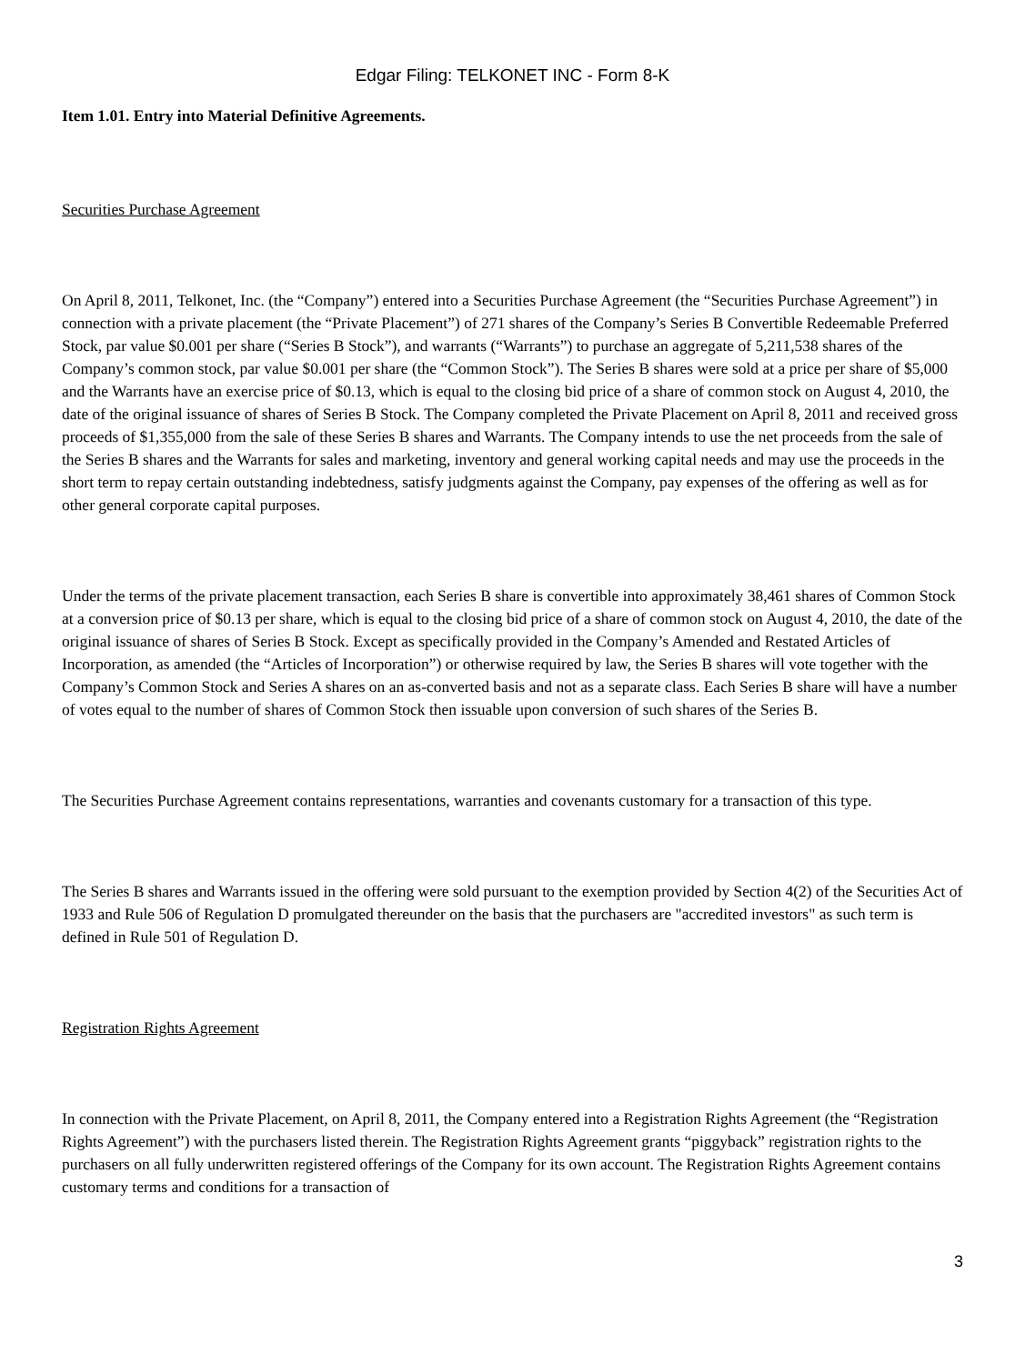Edgar Filing: TELKONET INC - Form 8-K
Item 1.01. Entry into Material Definitive Agreements.
Securities Purchase Agreement
On April 8, 2011, Telkonet, Inc. (the “Company”) entered into a Securities Purchase Agreement (the “Securities Purchase Agreement”) in connection with a private placement (the “Private Placement”) of 271 shares of the Company’s Series B Convertible Redeemable Preferred Stock, par value $0.001 per share (“Series B Stock”), and warrants (“Warrants”) to purchase an aggregate of 5,211,538 shares of the Company’s common stock, par value $0.001 per share (the “Common Stock”). The Series B shares were sold at a price per share of $5,000 and the Warrants have an exercise price of $0.13, which is equal to the closing bid price of a share of common stock on August 4, 2010, the date of the original issuance of shares of Series B Stock. The Company completed the Private Placement on April 8, 2011 and received gross proceeds of $1,355,000 from the sale of these Series B shares and Warrants. The Company intends to use the net proceeds from the sale of the Series B shares and the Warrants for sales and marketing, inventory and general working capital needs and may use the proceeds in the short term to repay certain outstanding indebtedness, satisfy judgments against the Company, pay expenses of the offering as well as for other general corporate capital purposes.
Under the terms of the private placement transaction, each Series B share is convertible into approximately 38,461 shares of Common Stock at a conversion price of $0.13 per share, which is equal to the closing bid price of a share of common stock on August 4, 2010, the date of the original issuance of shares of Series B Stock. Except as specifically provided in the Company’s Amended and Restated Articles of Incorporation, as amended (the “Articles of Incorporation”) or otherwise required by law, the Series B shares will vote together with the Company’s Common Stock and Series A shares on an as-converted basis and not as a separate class. Each Series B share will have a number of votes equal to the number of shares of Common Stock then issuable upon conversion of such shares of the Series B.
The Securities Purchase Agreement contains representations, warranties and covenants customary for a transaction of this type.
The Series B shares and Warrants issued in the offering were sold pursuant to the exemption provided by Section 4(2) of the Securities Act of 1933 and Rule 506 of Regulation D promulgated thereunder on the basis that the purchasers are "accredited investors" as such term is defined in Rule 501 of Regulation D.
Registration Rights Agreement
In connection with the Private Placement, on April 8, 2011, the Company entered into a Registration Rights Agreement (the “Registration Rights Agreement”) with the purchasers listed therein. The Registration Rights Agreement grants “piggyback” registration rights to the purchasers on all fully underwritten registered offerings of the Company for its own account. The Registration Rights Agreement contains customary terms and conditions for a transaction of
3